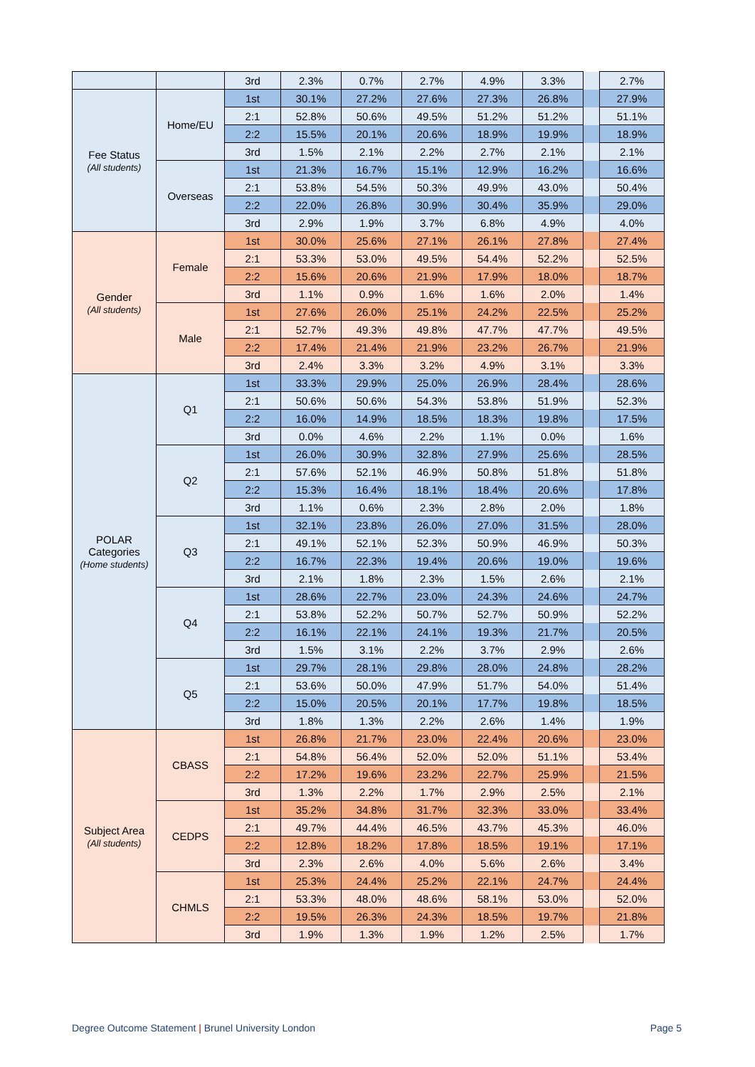| | | 3rd | 2.3% | 0.7% | 2.7% | 4.9% | 3.3% | | 2.7% |
| Fee Status (All students) | Home/EU | 1st | 30.1% | 27.2% | 27.6% | 27.3% | 26.8% | | 27.9% |
| | | 2:1 | 52.8% | 50.6% | 49.5% | 51.2% | 51.2% | | 51.1% |
| | | 2:2 | 15.5% | 20.1% | 20.6% | 18.9% | 19.9% | | 18.9% |
| | | 3rd | 1.5% | 2.1% | 2.2% | 2.7% | 2.1% | | 2.1% |
| | Overseas | 1st | 21.3% | 16.7% | 15.1% | 12.9% | 16.2% | | 16.6% |
| | | 2:1 | 53.8% | 54.5% | 50.3% | 49.9% | 43.0% | | 50.4% |
| | | 2:2 | 22.0% | 26.8% | 30.9% | 30.4% | 35.9% | | 29.0% |
| | | 3rd | 2.9% | 1.9% | 3.7% | 6.8% | 4.9% | | 4.0% |
| Gender (All students) | Female | 1st | 30.0% | 25.6% | 27.1% | 26.1% | 27.8% | | 27.4% |
| | | 2:1 | 53.3% | 53.0% | 49.5% | 54.4% | 52.2% | | 52.5% |
| | | 2:2 | 15.6% | 20.6% | 21.9% | 17.9% | 18.0% | | 18.7% |
| | | 3rd | 1.1% | 0.9% | 1.6% | 1.6% | 2.0% | | 1.4% |
| | Male | 1st | 27.6% | 26.0% | 25.1% | 24.2% | 22.5% | | 25.2% |
| | | 2:1 | 52.7% | 49.3% | 49.8% | 47.7% | 47.7% | | 49.5% |
| | | 2:2 | 17.4% | 21.4% | 21.9% | 23.2% | 26.7% | | 21.9% |
| | | 3rd | 2.4% | 3.3% | 3.2% | 4.9% | 3.1% | | 3.3% |
| POLAR Categories (Home students) | Q1 | 1st | 33.3% | 29.9% | 25.0% | 26.9% | 28.4% | | 28.6% |
| | | 2:1 | 50.6% | 50.6% | 54.3% | 53.8% | 51.9% | | 52.3% |
| | | 2:2 | 16.0% | 14.9% | 18.5% | 18.3% | 19.8% | | 17.5% |
| | | 3rd | 0.0% | 4.6% | 2.2% | 1.1% | 0.0% | | 1.6% |
| | Q2 | 1st | 26.0% | 30.9% | 32.8% | 27.9% | 25.6% | | 28.5% |
| | | 2:1 | 57.6% | 52.1% | 46.9% | 50.8% | 51.8% | | 51.8% |
| | | 2:2 | 15.3% | 16.4% | 18.1% | 18.4% | 20.6% | | 17.8% |
| | | 3rd | 1.1% | 0.6% | 2.3% | 2.8% | 2.0% | | 1.8% |
| | Q3 | 1st | 32.1% | 23.8% | 26.0% | 27.0% | 31.5% | | 28.0% |
| | | 2:1 | 49.1% | 52.1% | 52.3% | 50.9% | 46.9% | | 50.3% |
| | | 2:2 | 16.7% | 22.3% | 19.4% | 20.6% | 19.0% | | 19.6% |
| | | 3rd | 2.1% | 1.8% | 2.3% | 1.5% | 2.6% | | 2.1% |
| | Q4 | 1st | 28.6% | 22.7% | 23.0% | 24.3% | 24.6% | | 24.7% |
| | | 2:1 | 53.8% | 52.2% | 50.7% | 52.7% | 50.9% | | 52.2% |
| | | 2:2 | 16.1% | 22.1% | 24.1% | 19.3% | 21.7% | | 20.5% |
| | | 3rd | 1.5% | 3.1% | 2.2% | 3.7% | 2.9% | | 2.6% |
| | Q5 | 1st | 29.7% | 28.1% | 29.8% | 28.0% | 24.8% | | 28.2% |
| | | 2:1 | 53.6% | 50.0% | 47.9% | 51.7% | 54.0% | | 51.4% |
| | | 2:2 | 15.0% | 20.5% | 20.1% | 17.7% | 19.8% | | 18.5% |
| | | 3rd | 1.8% | 1.3% | 2.2% | 2.6% | 1.4% | | 1.9% |
| Subject Area (All students) | CBASS | 1st | 26.8% | 21.7% | 23.0% | 22.4% | 20.6% | | 23.0% |
| | | 2:1 | 54.8% | 56.4% | 52.0% | 52.0% | 51.1% | | 53.4% |
| | | 2:2 | 17.2% | 19.6% | 23.2% | 22.7% | 25.9% | | 21.5% |
| | | 3rd | 1.3% | 2.2% | 1.7% | 2.9% | 2.5% | | 2.1% |
| | CEDPS | 1st | 35.2% | 34.8% | 31.7% | 32.3% | 33.0% | | 33.4% |
| | | 2:1 | 49.7% | 44.4% | 46.5% | 43.7% | 45.3% | | 46.0% |
| | | 2:2 | 12.8% | 18.2% | 17.8% | 18.5% | 19.1% | | 17.1% |
| | | 3rd | 2.3% | 2.6% | 4.0% | 5.6% | 2.6% | | 3.4% |
| | CHMLS | 1st | 25.3% | 24.4% | 25.2% | 22.1% | 24.7% | | 24.4% |
| | | 2:1 | 53.3% | 48.0% | 48.6% | 58.1% | 53.0% | | 52.0% |
| | | 2:2 | 19.5% | 26.3% | 24.3% | 18.5% | 19.7% | | 21.8% |
| | | 3rd | 1.9% | 1.3% | 1.9% | 1.2% | 2.5% | | 1.7% |
Degree Outcome Statement | Brunel University London Page 5